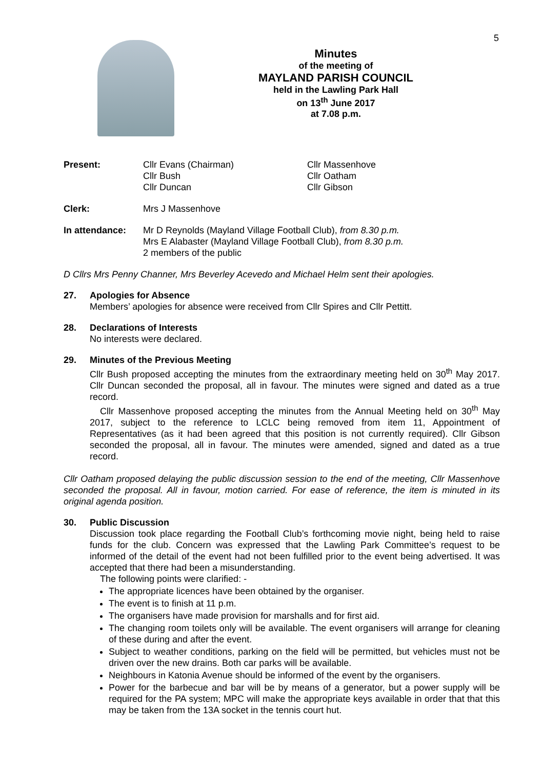5
Minutes
of the meeting of
MAYLAND PARISH COUNCIL
held in the Lawling Park Hall
on 13<sup>th</sup> June 2017
at 7.08 p.m.
Present: Cllr Evans (Chairman)
Cllr Bush
Cllr Duncan
Cllr Massenhove
Cllr Oatham
Cllr Gibson
Clerk: Mrs J Massenhove
In attendance: Mr D Reynolds (Mayland Village Football Club), from 8.30 p.m.
Mrs E Alabaster (Mayland Village Football Club), from 8.30 p.m.
2 members of the public
D Cllrs Mrs Penny Channer, Mrs Beverley Acevedo and Michael Helm sent their apologies.
27. Apologies for Absence
Members’ apologies for absence were received from Cllr Spires and Cllr Pettitt.
28. Declarations of Interests
No interests were declared.
29. Minutes of the Previous Meeting
Cllr Bush proposed accepting the minutes from the extraordinary meeting held on 30<sup>th</sup> May 2017. Cllr Duncan seconded the proposal, all in favour. The minutes were signed and dated as a true record.
Cllr Massenhove proposed accepting the minutes from the Annual Meeting held on 30<sup>th</sup> May 2017, subject to the reference to LCLC being removed from item 11, Appointment of Representatives (as it had been agreed that this position is not currently required). Cllr Gibson seconded the proposal, all in favour. The minutes were amended, signed and dated as a true record.
Cllr Oatham proposed delaying the public discussion session to the end of the meeting, Cllr Massenhove seconded the proposal. All in favour, motion carried. For ease of reference, the item is minuted in its original agenda position.
30. Public Discussion
Discussion took place regarding the Football Club’s forthcoming movie night, being held to raise funds for the club. Concern was expressed that the Lawling Park Committee’s request to be informed of the detail of the event had not been fulfilled prior to the event being advertised. It was accepted that there had been a misunderstanding.
The following points were clarified: -
The appropriate licences have been obtained by the organiser.
The event is to finish at 11 p.m.
The organisers have made provision for marshalls and for first aid.
The changing room toilets only will be available. The event organisers will arrange for cleaning of these during and after the event.
Subject to weather conditions, parking on the field will be permitted, but vehicles must not be driven over the new drains. Both car parks will be available.
Neighbours in Katonia Avenue should be informed of the event by the organisers.
Power for the barbecue and bar will be by means of a generator, but a power supply will be required for the PA system; MPC will make the appropriate keys available in order that that this may be taken from the 13A socket in the tennis court hut.